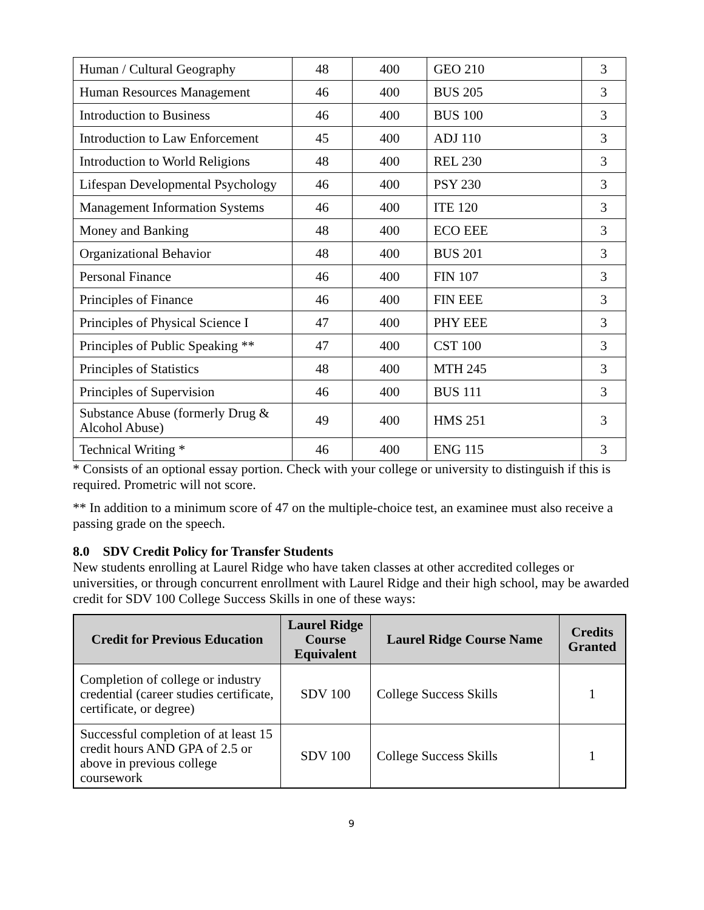| Human / Cultural Geography | 48 | 400 | GEO 210 | 3 |
| Human Resources Management | 46 | 400 | BUS 205 | 3 |
| Introduction to Business | 46 | 400 | BUS 100 | 3 |
| Introduction to Law Enforcement | 45 | 400 | ADJ 110 | 3 |
| Introduction to World Religions | 48 | 400 | REL 230 | 3 |
| Lifespan Developmental Psychology | 46 | 400 | PSY 230 | 3 |
| Management Information Systems | 46 | 400 | ITE 120 | 3 |
| Money and Banking | 48 | 400 | ECO EEE | 3 |
| Organizational Behavior | 48 | 400 | BUS 201 | 3 |
| Personal Finance | 46 | 400 | FIN 107 | 3 |
| Principles of Finance | 46 | 400 | FIN EEE | 3 |
| Principles of Physical Science I | 47 | 400 | PHY EEE | 3 |
| Principles of Public Speaking ** | 47 | 400 | CST 100 | 3 |
| Principles of Statistics | 48 | 400 | MTH 245 | 3 |
| Principles of Supervision | 46 | 400 | BUS 111 | 3 |
| Substance Abuse (formerly Drug & Alcohol Abuse) | 49 | 400 | HMS 251 | 3 |
| Technical Writing * | 46 | 400 | ENG 115 | 3 |
* Consists of an optional essay portion. Check with your college or university to distinguish if this is required. Prometric will not score.
** In addition to a minimum score of 47 on the multiple-choice test, an examinee must also receive a passing grade on the speech.
8.0 SDV Credit Policy for Transfer Students
New students enrolling at Laurel Ridge who have taken classes at other accredited colleges or universities, or through concurrent enrollment with Laurel Ridge and their high school, may be awarded credit for SDV 100 College Success Skills in one of these ways:
| Credit for Previous Education | Laurel Ridge Course Equivalent | Laurel Ridge Course Name | Credits Granted |
| --- | --- | --- | --- |
| Completion of college or industry credential (career studies certificate, certificate, or degree) | SDV 100 | College Success Skills | 1 |
| Successful completion of at least 15 credit hours AND GPA of 2.5 or above in previous college coursework | SDV 100 | College Success Skills | 1 |
9